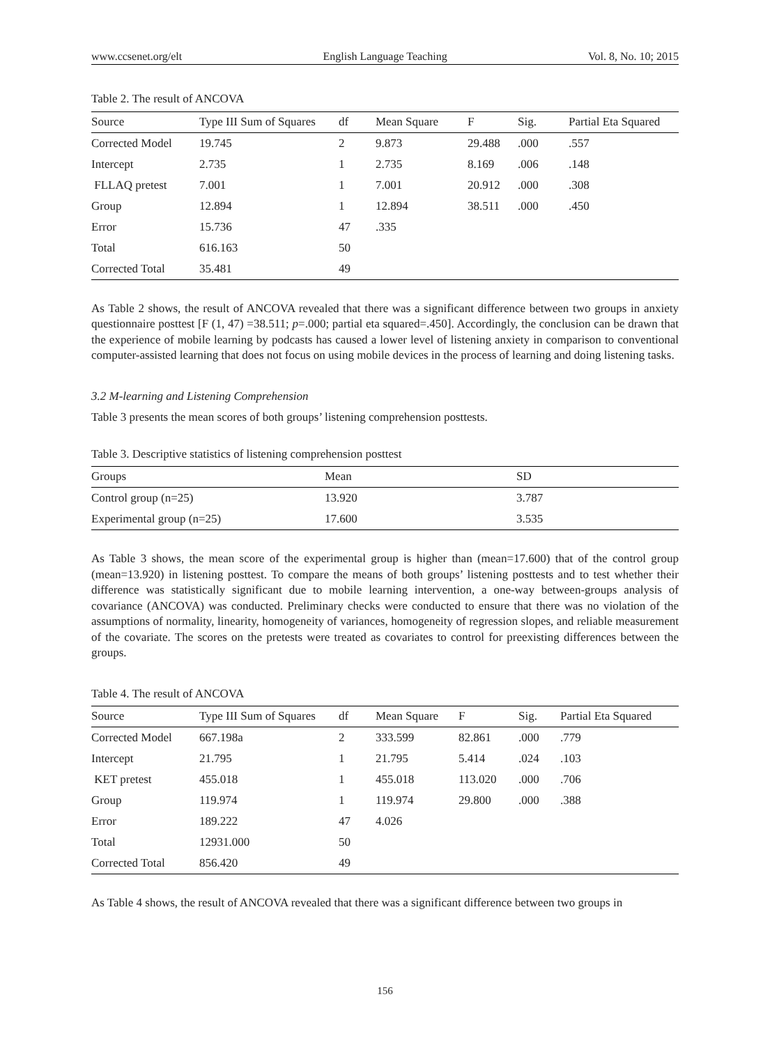www.ccsenet.org/elt English Language Teaching Vol. 8, No. 10; 2015
Table 2. The result of ANCOVA
| Source | Type III Sum of Squares | df | Mean Square | F | Sig. | Partial Eta Squared |
| --- | --- | --- | --- | --- | --- | --- |
| Corrected Model | 19.745 | 2 | 9.873 | 29.488 | .000 | .557 |
| Intercept | 2.735 | 1 | 2.735 | 8.169 | .006 | .148 |
| FLLAQ pretest | 7.001 | 1 | 7.001 | 20.912 | .000 | .308 |
| Group | 12.894 | 1 | 12.894 | 38.511 | .000 | .450 |
| Error | 15.736 | 47 | .335 | | | |
| Total | 616.163 | 50 | | | | |
| Corrected Total | 35.481 | 49 | | | | |
As Table 2 shows, the result of ANCOVA revealed that there was a significant difference between two groups in anxiety questionnaire posttest [F (1, 47) =38.511; p=.000; partial eta squared=.450]. Accordingly, the conclusion can be drawn that the experience of mobile learning by podcasts has caused a lower level of listening anxiety in comparison to conventional computer-assisted learning that does not focus on using mobile devices in the process of learning and doing listening tasks.
3.2 M-learning and Listening Comprehension
Table 3 presents the mean scores of both groups’ listening comprehension posttests.
Table 3. Descriptive statistics of listening comprehension posttest
| Groups | Mean | SD |
| --- | --- | --- |
| Control group (n=25) | 13.920 | 3.787 |
| Experimental group (n=25) | 17.600 | 3.535 |
As Table 3 shows, the mean score of the experimental group is higher than (mean=17.600) that of the control group (mean=13.920) in listening posttest. To compare the means of both groups’ listening posttests and to test whether their difference was statistically significant due to mobile learning intervention, a one-way between-groups analysis of covariance (ANCOVA) was conducted. Preliminary checks were conducted to ensure that there was no violation of the assumptions of normality, linearity, homogeneity of variances, homogeneity of regression slopes, and reliable measurement of the covariate. The scores on the pretests were treated as covariates to control for preexisting differences between the groups.
Table 4. The result of ANCOVA
| Source | Type III Sum of Squares | df | Mean Square | F | Sig. | Partial Eta Squared |
| --- | --- | --- | --- | --- | --- | --- |
| Corrected Model | 667.198a | 2 | 333.599 | 82.861 | .000 | .779 |
| Intercept | 21.795 | 1 | 21.795 | 5.414 | .024 | .103 |
| KET pretest | 455.018 | 1 | 455.018 | 113.020 | .000 | .706 |
| Group | 119.974 | 1 | 119.974 | 29.800 | .000 | .388 |
| Error | 189.222 | 47 | 4.026 | | | |
| Total | 12931.000 | 50 | | | | |
| Corrected Total | 856.420 | 49 | | | | |
As Table 4 shows, the result of ANCOVA revealed that there was a significant difference between two groups in
156